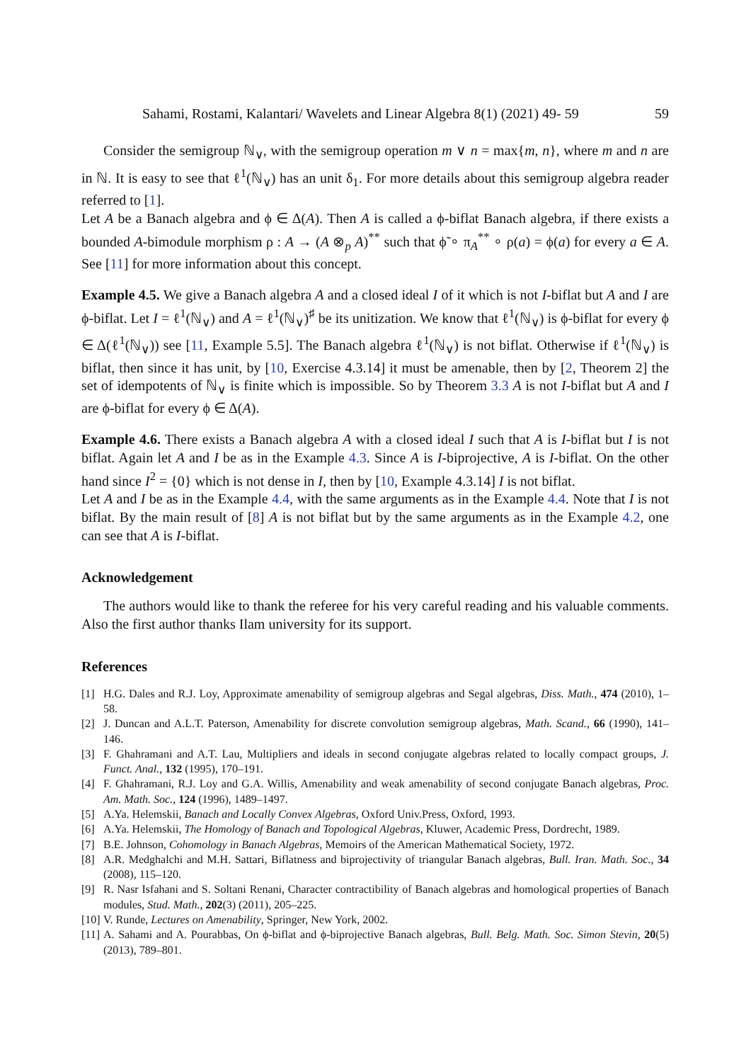Sahami, Rostami, Kalantari/ Wavelets and Linear Algebra 8(1) (2021) 49- 59 59
Consider the semigroup ℕ<sub>∨</sub>, with the semigroup operation m ∨ n = max{m, n}, where m and n are in ℕ. It is easy to see that ℓ<sup>1</sup>(ℕ<sub>∨</sub>) has an unit δ<sub>1</sub>. For more details about this semigroup algebra reader referred to [1].
Let A be a Banach algebra and ϕ ∈ Δ(A). Then A is called a ϕ-biflat Banach algebra, if there exists a bounded A-bimodule morphism ρ : A → (A ⊗<sub>p</sub> A)<sup>**</sup> such that ϕ̃ ∘ π<sub>A</sub><sup>**</sup> ∘ ρ(a) = ϕ(a) for every a ∈ A. See [11] for more information about this concept.
Example 4.5. We give a Banach algebra A and a closed ideal I of it which is not I-biflat but A and I are ϕ-biflat. Let I = ℓ<sup>1</sup>(ℕ<sub>∨</sub>) and A = ℓ<sup>1</sup>(ℕ<sub>∨</sub>)<sup>♯</sup> be its unitization. We know that ℓ<sup>1</sup>(ℕ<sub>∨</sub>) is ϕ-biflat for every ϕ ∈ Δ(ℓ<sup>1</sup>(ℕ<sub>∨</sub>)) see [11, Example 5.5]. The Banach algebra ℓ<sup>1</sup>(ℕ<sub>∨</sub>) is not biflat. Otherwise if ℓ<sup>1</sup>(ℕ<sub>∨</sub>) is biflat, then since it has unit, by [10, Exercise 4.3.14] it must be amenable, then by [2, Theorem 2] the set of idempotents of ℕ<sub>∨</sub> is finite which is impossible. So by Theorem 3.3 A is not I-biflat but A and I are ϕ-biflat for every ϕ ∈ Δ(A).
Example 4.6. There exists a Banach algebra A with a closed ideal I such that A is I-biflat but I is not biflat. Again let A and I be as in the Example 4.3. Since A is I-biprojective, A is I-biflat. On the other hand since I<sup>2</sup> = {0} which is not dense in I, then by [10, Example 4.3.14] I is not biflat.
Let A and I be as in the Example 4.4, with the same arguments as in the Example 4.4. Note that I is not biflat. By the main result of [8] A is not biflat but by the same arguments as in the Example 4.2, one can see that A is I-biflat.
Acknowledgement
The authors would like to thank the referee for his very careful reading and his valuable comments. Also the first author thanks Ilam university for its support.
References
[1] H.G. Dales and R.J. Loy, Approximate amenability of semigroup algebras and Segal algebras, Diss. Math., 474 (2010), 1–58.
[2] J. Duncan and A.L.T. Paterson, Amenability for discrete convolution semigroup algebras, Math. Scand., 66 (1990), 141–146.
[3] F. Ghahramani and A.T. Lau, Multipliers and ideals in second conjugate algebras related to locally compact groups, J. Funct. Anal., 132 (1995), 170–191.
[4] F. Ghahramani, R.J. Loy and G.A. Willis, Amenability and weak amenability of second conjugate Banach algebras, Proc. Am. Math. Soc., 124 (1996), 1489–1497.
[5] A.Ya. Helemskii, Banach and Locally Convex Algebras, Oxford Univ.Press, Oxford, 1993.
[6] A.Ya. Helemskii, The Homology of Banach and Topological Algebras, Kluwer, Academic Press, Dordrecht, 1989.
[7] B.E. Johnson, Cohomology in Banach Algebras, Memoirs of the American Mathematical Society, 1972.
[8] A.R. Medghalchi and M.H. Sattari, Biflatness and biprojectivity of triangular Banach algebras, Bull. Iran. Math. Soc., 34 (2008), 115–120.
[9] R. Nasr Isfahani and S. Soltani Renani, Character contractibility of Banach algebras and homological properties of Banach modules, Stud. Math., 202(3) (2011), 205–225.
[10] V. Runde, Lectures on Amenability, Springer, New York, 2002.
[11] A. Sahami and A. Pourabbas, On ϕ-biflat and ϕ-biprojective Banach algebras, Bull. Belg. Math. Soc. Simon Stevin, 20(5) (2013), 789–801.